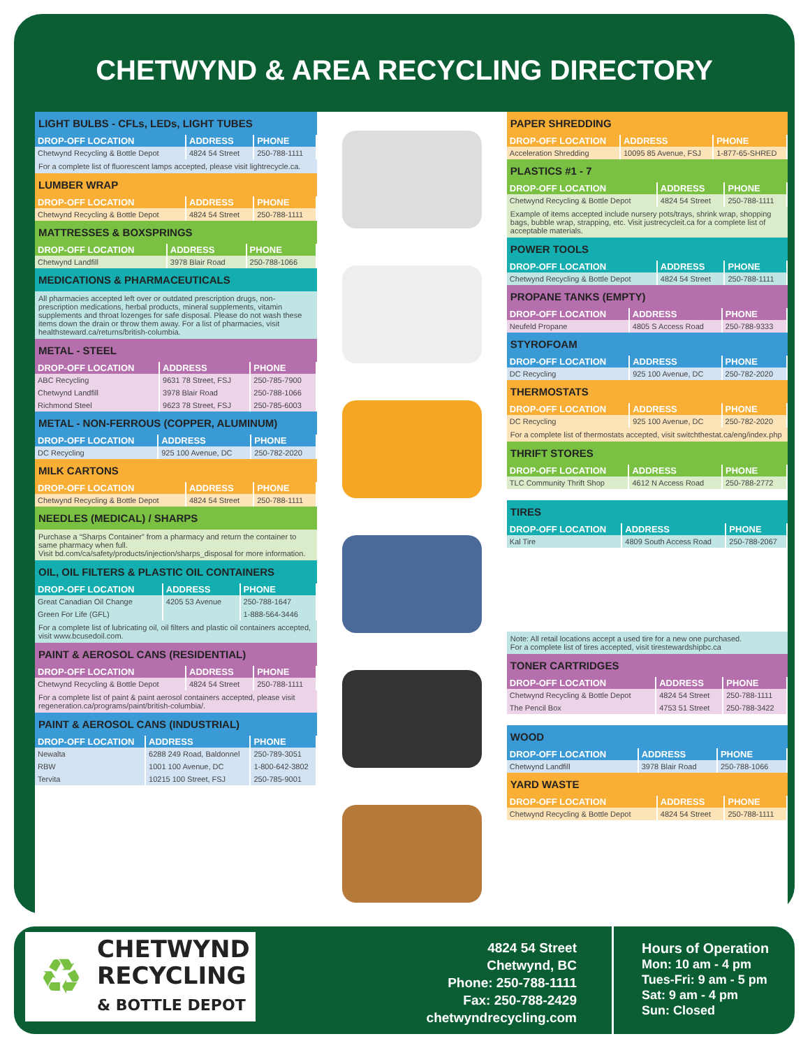CHETWYND & AREA RECYCLING DIRECTORY
LIGHT BULBS - CFLs, LEDs, LIGHT TUBES
| DROP-OFF LOCATION | ADDRESS | PHONE |
| --- | --- | --- |
| Chetwynd Recycling & Bottle Depot | 4824 54 Street | 250-788-1111 |
For a complete list of fluorescent lamps accepted, please visit lightrecycle.ca.
LUMBER WRAP
| DROP-OFF LOCATION | ADDRESS | PHONE |
| --- | --- | --- |
| Chetwynd Recycling & Bottle Depot | 4824 54 Street | 250-788-1111 |
MATTRESSES & BOXSPRINGS
| DROP-OFF LOCATION | ADDRESS | PHONE |
| --- | --- | --- |
| Chetwynd Landfill | 3978 Blair Road | 250-788-1066 |
MEDICATIONS & PHARMACEUTICALS
All pharmacies accepted left over or outdated prescription drugs, non-prescription medications, herbal products, mineral supplements, vitamin supplements and throat lozenges for safe disposal. Please do not wash these items down the drain or throw them away. For a list of pharmacies, visit healthsteward.ca/returns/british-columbia.
METAL - STEEL
| DROP-OFF LOCATION | ADDRESS | PHONE |
| --- | --- | --- |
| ABC Recycling | 9631 78 Street, FSJ | 250-785-7900 |
| Chetwynd Landfill | 3978 Blair Road | 250-788-1066 |
| Richmond Steel | 9623 78 Street, FSJ | 250-785-6003 |
METAL - NON-FERROUS (COPPER, ALUMINUM)
| DROP-OFF LOCATION | ADDRESS | PHONE |
| --- | --- | --- |
| DC Recycling | 925 100 Avenue, DC | 250-782-2020 |
MILK CARTONS
| DROP-OFF LOCATION | ADDRESS | PHONE |
| --- | --- | --- |
| Chetwynd Recycling & Bottle Depot | 4824 54 Street | 250-788-1111 |
NEEDLES (MEDICAL) / SHARPS
Purchase a “Sharps Container” from a pharmacy and return the container to same pharmacy when full.
Visit bd.com/ca/safety/products/injection/sharps_disposal for more information.
OIL, OIL FILTERS & PLASTIC OIL CONTAINERS
| DROP-OFF LOCATION | ADDRESS | PHONE |
| --- | --- | --- |
| Great Canadian Oil Change | 4205 53 Avenue | 250-788-1647 |
| Green For Life (GFL) | | 1-888-564-3446 |
For a complete list of lubricating oil, oil filters and plastic oil containers accepted, visit www.bcusedoil.com.
PAINT & AEROSOL CANS (RESIDENTIAL)
| DROP-OFF LOCATION | ADDRESS | PHONE |
| --- | --- | --- |
| Chetwynd Recycling & Bottle Depot | 4824 54 Street | 250-788-1111 |
For a complete list of paint & paint aerosol containers accepted, please visit regeneration.ca/programs/paint/british-columbia/.
PAINT & AEROSOL CANS (INDUSTRIAL)
| DROP-OFF LOCATION | ADDRESS | PHONE |
| --- | --- | --- |
| Newalta | 6288 249 Road, Baldonnel | 250-789-3051 |
| RBW | 1001 100 Avenue, DC | 1-800-642-3802 |
| Tervita | 10215 100 Street, FSJ | 250-785-9001 |
PAPER SHREDDING
| DROP-OFF LOCATION | ADDRESS | PHONE |
| --- | --- | --- |
| Acceleration Shredding | 10095 85 Avenue, FSJ | 1-877-65-SHRED |
PLASTICS #1 - 7
| DROP-OFF LOCATION | ADDRESS | PHONE |
| --- | --- | --- |
| Chetwynd Recycling & Bottle Depot | 4824 54 Street | 250-788-1111 |
Example of items accepted include nursery pots/trays, shrink wrap, shopping bags, bubble wrap, strapping, etc. Visit justrecycleit.ca for a complete list of acceptable materials.
POWER TOOLS
| DROP-OFF LOCATION | ADDRESS | PHONE |
| --- | --- | --- |
| Chetwynd Recycling & Bottle Depot | 4824 54 Street | 250-788-1111 |
PROPANE TANKS (EMPTY)
| DROP-OFF LOCATION | ADDRESS | PHONE |
| --- | --- | --- |
| Neufeld Propane | 4805 S Access Road | 250-788-9333 |
STYROFOAM
| DROP-OFF LOCATION | ADDRESS | PHONE |
| --- | --- | --- |
| DC Recycling | 925 100 Avenue, DC | 250-782-2020 |
THERMOSTATS
| DROP-OFF LOCATION | ADDRESS | PHONE |
| --- | --- | --- |
| DC Recycling | 925 100 Avenue, DC | 250-782-2020 |
For a complete list of thermostats accepted, visit switchthestat.ca/eng/index.php
THRIFT STORES
| DROP-OFF LOCATION | ADDRESS | PHONE |
| --- | --- | --- |
| TLC Community Thrift Shop | 4612 N Access Road | 250-788-2772 |
TIRES
| DROP-OFF LOCATION | ADDRESS | PHONE |
| --- | --- | --- |
| Kal Tire | 4809 South Access Road | 250-788-2067 |
Note: All retail locations accept a used tire for a new one purchased.
For a complete list of tires accepted, visit tirestewardshipbc.ca
TONER CARTRIDGES
| DROP-OFF LOCATION | ADDRESS | PHONE |
| --- | --- | --- |
| Chetwynd Recycling & Bottle Depot | 4824 54 Street | 250-788-1111 |
| The Pencil Box | 4753 51 Street | 250-788-3422 |
WOOD
| DROP-OFF LOCATION | ADDRESS | PHONE |
| --- | --- | --- |
| Chetwynd Landfill | 3978 Blair Road | 250-788-1066 |
YARD WASTE
| DROP-OFF LOCATION | ADDRESS | PHONE |
| --- | --- | --- |
| Chetwynd Recycling & Bottle Depot | 4824 54 Street | 250-788-1111 |
♻ CHETWYND
RECYCLING
& BOTTLE DEPOT
4824 54 Street
Chetwynd, BC
Phone: 250-788-1111
Fax: 250-788-2429
chetwyndrecycling.com
Hours of Operation
Mon: 10 am - 4 pm
Tues-Fri: 9 am - 5 pm
Sat: 9 am - 4 pm
Sun: Closed